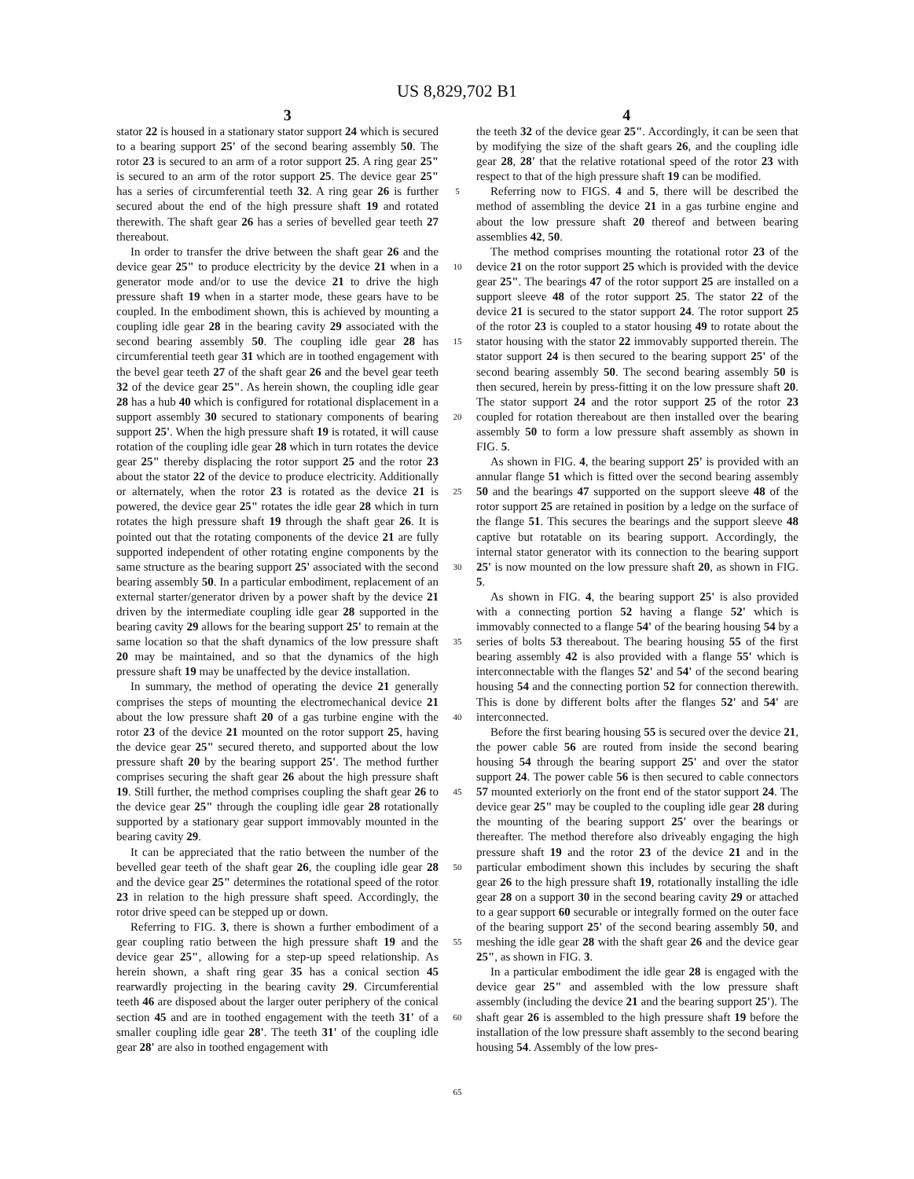US 8,829,702 B1
3 4
stator 22 is housed in a stationary stator support 24 which is secured to a bearing support 25' of the second bearing assembly 50. The rotor 23 is secured to an arm of a rotor support 25. A ring gear 25" is secured to an arm of the rotor support 25. The device gear 25" has a series of circumferential teeth 32. A ring gear 26 is further secured about the end of the high pressure shaft 19 and rotated therewith. The shaft gear 26 has a series of bevelled gear teeth 27 thereabout.
In order to transfer the drive between the shaft gear 26 and the device gear 25" to produce electricity by the device 21 when in a generator mode and/or to use the device 21 to drive the high pressure shaft 19 when in a starter mode, these gears have to be coupled. In the embodiment shown, this is achieved by mounting a coupling idle gear 28 in the bearing cavity 29 associated with the second bearing assembly 50. The coupling idle gear 28 has circumferential teeth gear 31 which are in toothed engagement with the bevel gear teeth 27 of the shaft gear 26 and the bevel gear teeth 32 of the device gear 25". As herein shown, the coupling idle gear 28 has a hub 40 which is configured for rotational displacement in a support assembly 30 secured to stationary components of bearing support 25'. When the high pressure shaft 19 is rotated, it will cause rotation of the coupling idle gear 28 which in turn rotates the device gear 25" thereby displacing the rotor support 25 and the rotor 23 about the stator 22 of the device to produce electricity. Additionally or alternately, when the rotor 23 is rotated as the device 21 is powered, the device gear 25" rotates the idle gear 28 which in turn rotates the high pressure shaft 19 through the shaft gear 26. It is pointed out that the rotating components of the device 21 are fully supported independent of other rotating engine components by the same structure as the bearing support 25' associated with the second bearing assembly 50. In a particular embodiment, replacement of an external starter/generator driven by a power shaft by the device 21 driven by the intermediate coupling idle gear 28 supported in the bearing cavity 29 allows for the bearing support 25' to remain at the same location so that the shaft dynamics of the low pressure shaft 20 may be maintained, and so that the dynamics of the high pressure shaft 19 may be unaffected by the device installation.
In summary, the method of operating the device 21 generally comprises the steps of mounting the electromechanical device 21 about the low pressure shaft 20 of a gas turbine engine with the rotor 23 of the device 21 mounted on the rotor support 25, having the device gear 25" secured thereto, and supported about the low pressure shaft 20 by the bearing support 25'. The method further comprises securing the shaft gear 26 about the high pressure shaft 19. Still further, the method comprises coupling the shaft gear 26 to the device gear 25" through the coupling idle gear 28 rotationally supported by a stationary gear support immovably mounted in the bearing cavity 29.
It can be appreciated that the ratio between the number of the bevelled gear teeth of the shaft gear 26, the coupling idle gear 28 and the device gear 25" determines the rotational speed of the rotor 23 in relation to the high pressure shaft speed. Accordingly, the rotor drive speed can be stepped up or down.
Referring to FIG. 3, there is shown a further embodiment of a gear coupling ratio between the high pressure shaft 19 and the device gear 25", allowing for a step-up speed relationship. As herein shown, a shaft ring gear 35 has a conical section 45 rearwardly projecting in the bearing cavity 29. Circumferential teeth 46 are disposed about the larger outer periphery of the conical section 45 and are in toothed engagement with the teeth 31' of a smaller coupling idle gear 28'. The teeth 31' of the coupling idle gear 28' are also in toothed engagement with
5
10
15
20
25
30
35
40
45
50
55
60
65
the teeth 32 of the device gear 25". Accordingly, it can be seen that by modifying the size of the shaft gears 26, and the coupling idle gear 28, 28' that the relative rotational speed of the rotor 23 with respect to that of the high pressure shaft 19 can be modified.
Referring now to FIGS. 4 and 5, there will be described the method of assembling the device 21 in a gas turbine engine and about the low pressure shaft 20 thereof and between bearing assemblies 42, 50.
The method comprises mounting the rotational rotor 23 of the device 21 on the rotor support 25 which is provided with the device gear 25". The bearings 47 of the rotor support 25 are installed on a support sleeve 48 of the rotor support 25. The stator 22 of the device 21 is secured to the stator support 24. The rotor support 25 of the rotor 23 is coupled to a stator housing 49 to rotate about the stator housing with the stator 22 immovably supported therein. The stator support 24 is then secured to the bearing support 25' of the second bearing assembly 50. The second bearing assembly 50 is then secured, herein by press-fitting it on the low pressure shaft 20. The stator support 24 and the rotor support 25 of the rotor 23 coupled for rotation thereabout are then installed over the bearing assembly 50 to form a low pressure shaft assembly as shown in FIG. 5.
As shown in FIG. 4, the bearing support 25' is provided with an annular flange 51 which is fitted over the second bearing assembly 50 and the bearings 47 supported on the support sleeve 48 of the rotor support 25 are retained in position by a ledge on the surface of the flange 51. This secures the bearings and the support sleeve 48 captive but rotatable on its bearing support. Accordingly, the internal stator generator with its connection to the bearing support 25' is now mounted on the low pressure shaft 20, as shown in FIG. 5.
As shown in FIG. 4, the bearing support 25' is also provided with a connecting portion 52 having a flange 52' which is immovably connected to a flange 54' of the bearing housing 54 by a series of bolts 53 thereabout. The bearing housing 55 of the first bearing assembly 42 is also provided with a flange 55' which is interconnectable with the flanges 52' and 54' of the second bearing housing 54 and the connecting portion 52 for connection therewith. This is done by different bolts after the flanges 52' and 54' are interconnected.
Before the first bearing housing 55 is secured over the device 21, the power cable 56 are routed from inside the second bearing housing 54 through the bearing support 25' and over the stator support 24. The power cable 56 is then secured to cable connectors 57 mounted exteriorly on the front end of the stator support 24. The device gear 25" may be coupled to the coupling idle gear 28 during the mounting of the bearing support 25' over the bearings or thereafter. The method therefore also driveably engaging the high pressure shaft 19 and the rotor 23 of the device 21 and in the particular embodiment shown this includes by securing the shaft gear 26 to the high pressure shaft 19, rotationally installing the idle gear 28 on a support 30 in the second bearing cavity 29 or attached to a gear support 60 securable or integrally formed on the outer face of the bearing support 25' of the second bearing assembly 50, and meshing the idle gear 28 with the shaft gear 26 and the device gear 25", as shown in FIG. 3.
In a particular embodiment the idle gear 28 is engaged with the device gear 25" and assembled with the low pressure shaft assembly (including the device 21 and the bearing support 25'). The shaft gear 26 is assembled to the high pressure shaft 19 before the installation of the low pressure shaft assembly to the second bearing housing 54. Assembly of the low pres-